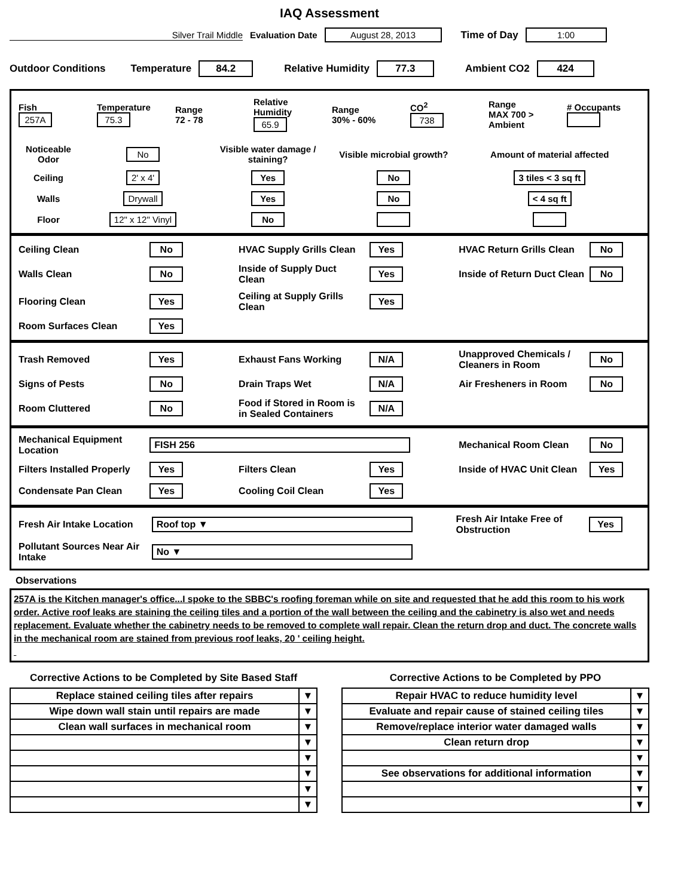IAQ Assessment
Silver Trail Middle Evaluation Date August 28, 2013 Time of Day 1:00
Outdoor Conditions Temperature 84.2 Relative Humidity 77.3 Ambient CO2 424
Fish
257A
Temperature
75.3
Range
72 - 78
Relative Humidity
65.9
Range
30% - 60%
CO<sup>2</sup>
738
Range
MAX 700 > Ambient
# Occupants
Noticeable Odor
No
Visible water damage / staining?
Visible microbial growth?
Amount of material affected
Ceiling
2' x 4'
Yes
No
3 tiles < 3 sq ft
Walls
Drywall
Yes
No
< 4 sq ft
Floor
12" x 12" Vinyl
No
Ceiling Clean
No
HVAC Supply Grills Clean
Yes
HVAC Return Grills Clean
No
Walls Clean
No
Inside of Supply Duct Clean
Yes
Inside of Return Duct Clean
No
Flooring Clean
Yes
Ceiling at Supply Grills Clean
Yes
Room Surfaces Clean
Yes
Trash Removed
Yes
Exhaust Fans Working
N/A
Unapproved Chemicals / Cleaners in Room
No
Signs of Pests
No
Drain Traps Wet
N/A
Air Fresheners in Room
No
Room Cluttered
No
Food if Stored in Room is in Sealed Containers
N/A
Mechanical Equipment Location
FISH 256
Mechanical Room Clean
No
Filters Installed Properly
Yes
Filters Clean
Yes
Inside of HVAC Unit Clean
Yes
Condensate Pan Clean
Yes
Cooling Coil Clean
Yes
Fresh Air Intake Location
Roof top ▼
Fresh Air Intake Free of Obstruction
Yes
Pollutant Sources Near Air Intake
No ▼
Observations
257A is the Kitchen manager's office...I spoke to the SBBC's roofing foreman while on site and requested that he add this room to his work order. Active roof leaks are staining the ceiling tiles and a portion of the wall between the ceiling and the cabinetry is also wet and needs replacement. Evaluate whether the cabinetry needs to be removed to complete wall repair. Clean the return drop and duct. The concrete walls in the mechanical room are stained from previous roof leaks, 20 ' ceiling height.
Corrective Actions to be Completed by Site Based Staff
| Replace stained ceiling tiles after repairs | ▼ |
| Wipe down wall stain until repairs are made | ▼ |
| Clean wall surfaces in mechanical room | ▼ |
| | ▼ |
| | ▼ |
| | ▼ |
| | ▼ |
| | ▼ |
Corrective Actions to be Completed by PPO
| Repair HVAC to reduce humidity level | ▼ |
| Evaluate and repair cause of stained ceiling tiles | ▼ |
| Remove/replace interior water damaged walls | ▼ |
| Clean return drop | ▼ |
| | ▼ |
| See observations for additional information | ▼ |
| | ▼ |
| | ▼ |